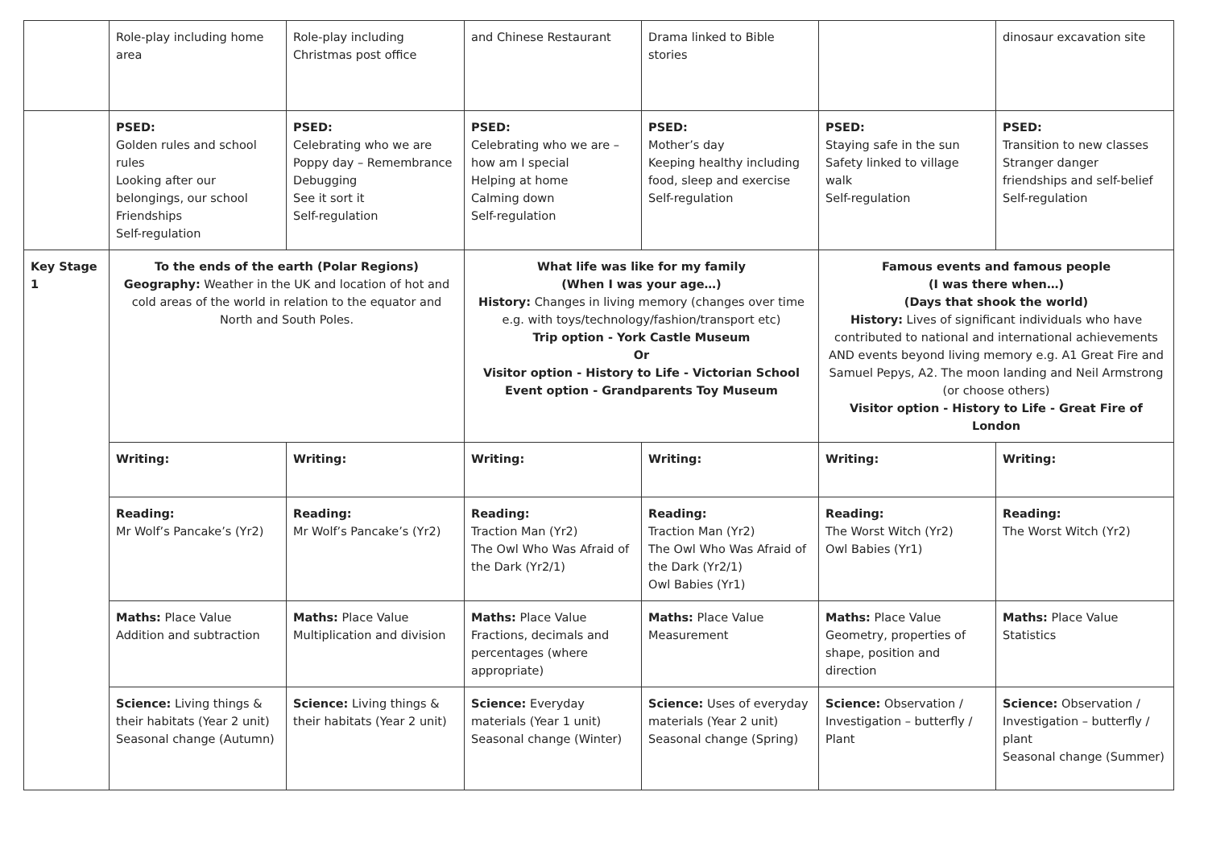| | Role-play including home area | Role-play including Christmas post office | and Chinese Restaurant | Drama linked to Bible stories | | dinosaur excavation site |
| | PSED: Golden rules and school rules Looking after our belongings, our school Friendships Self-regulation | PSED: Celebrating who we are Poppy day – Remembrance Debugging See it sort it Self-regulation | PSED: Celebrating who we are – how am I special Helping at home Calming down Self-regulation | PSED: Mother’s day Keeping healthy including food, sleep and exercise Self-regulation | PSED: Staying safe in the sun Safety linked to village walk Self-regulation | PSED: Transition to new classes Stranger danger friendships and self-belief Self-regulation |
| Key Stage 1 | To the ends of the earth (Polar Regions) Geography: Weather in the UK and location of hot and cold areas of the world in relation to the equator and North and South Poles. | | What life was like for my family (When I was your age…) History: Changes in living memory (changes over time e.g. with toys/technology/fashion/transport etc) Trip option - York Castle Museum Or Visitor option - History to Life - Victorian School Event option - Grandparents Toy Museum | | Famous events and famous people (I was there when…) (Days that shook the world) History: Lives of significant individuals who have contributed to national and international achievements AND events beyond living memory e.g. A1 Great Fire and Samuel Pepys, A2. The moon landing and Neil Armstrong (or choose others) Visitor option - History to Life - Great Fire of London | |
| | Writing: | Writing: | Writing: | Writing: | Writing: | Writing: |
| | Reading: Mr Wolf’s Pancake’s (Yr2) | Reading: Mr Wolf’s Pancake’s (Yr2) | Reading: Traction Man (Yr2) The Owl Who Was Afraid of the Dark (Yr2/1) | Reading: Traction Man (Yr2) The Owl Who Was Afraid of the Dark (Yr2/1) Owl Babies (Yr1) | Reading: The Worst Witch (Yr2) Owl Babies (Yr1) | Reading: The Worst Witch (Yr2) |
| | Maths: Place Value Addition and subtraction | Maths: Place Value Multiplication and division | Maths: Place Value Fractions, decimals and percentages (where appropriate) | Maths: Place Value Measurement | Maths: Place Value Geometry, properties of shape, position and direction | Maths: Place Value Statistics |
| | Science: Living things & their habitats (Year 2 unit) Seasonal change (Autumn) | Science: Living things & their habitats (Year 2 unit) | Science: Everyday materials (Year 1 unit) Seasonal change (Winter) | Science: Uses of everyday materials (Year 2 unit) Seasonal change (Spring) | Science: Observation / Investigation – butterfly / Plant | Science: Observation / Investigation – butterfly / plant Seasonal change (Summer) |